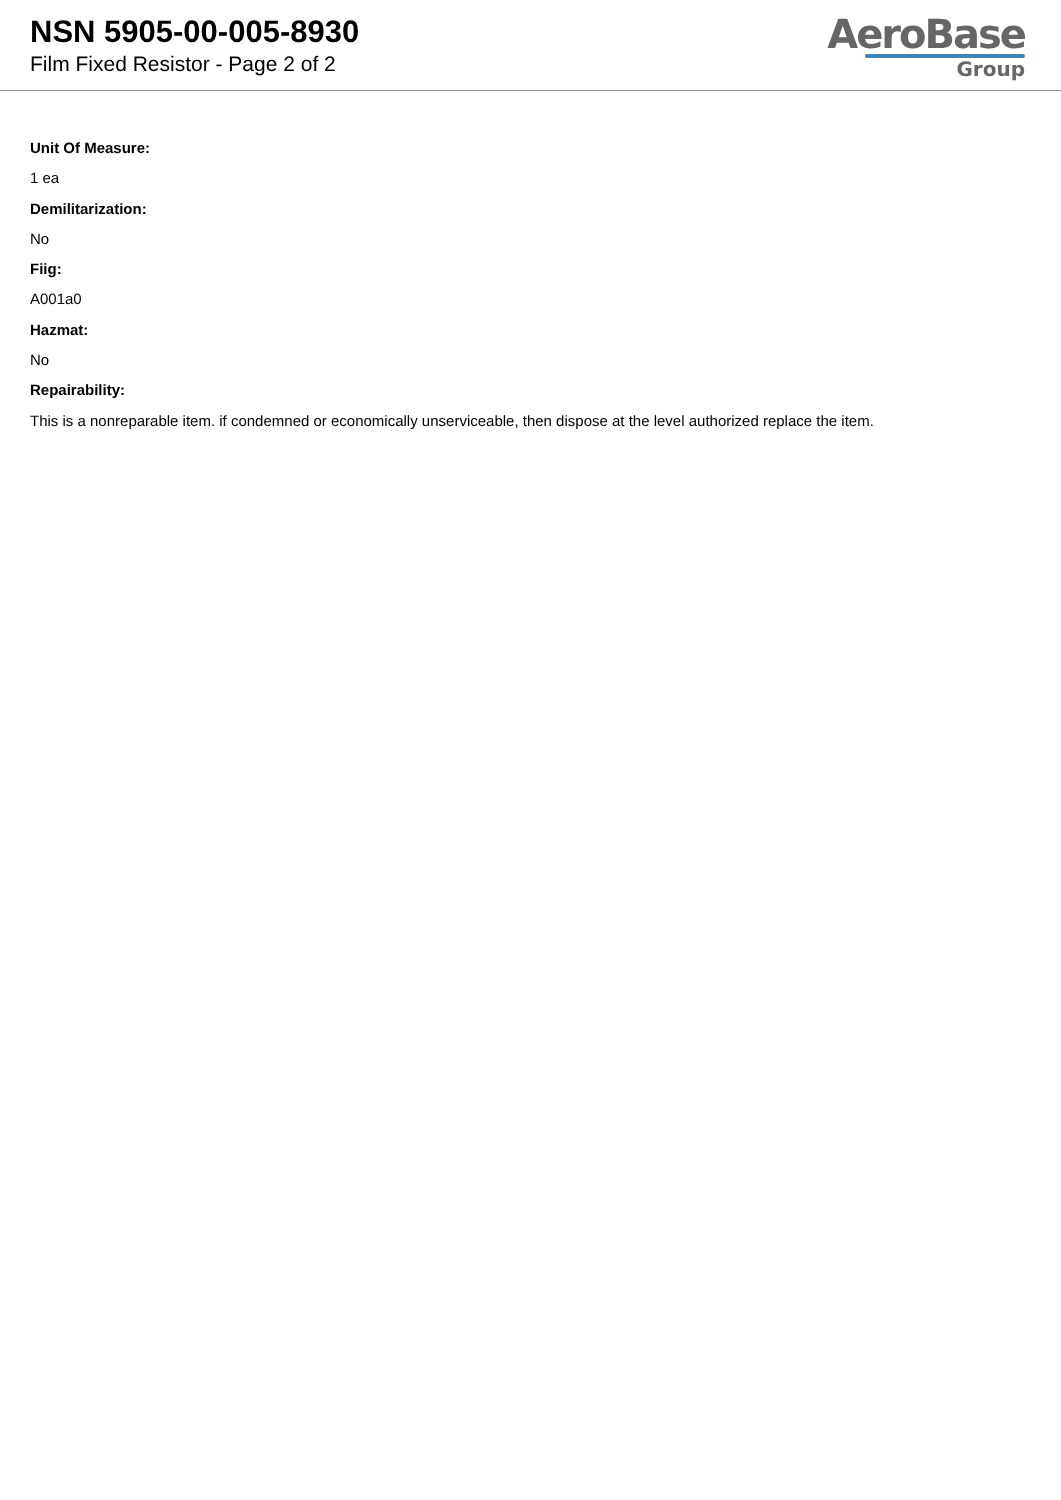NSN 5905-00-005-8930
Film Fixed Resistor - Page 2 of 2
AeroBase
Group
Unit Of Measure:
1 ea
Demilitarization:
No
Fiig:
A001a0
Hazmat:
No
Repairability:
This is a nonreparable item. if condemned or economically unserviceable, then dispose at the level authorized replace the item.